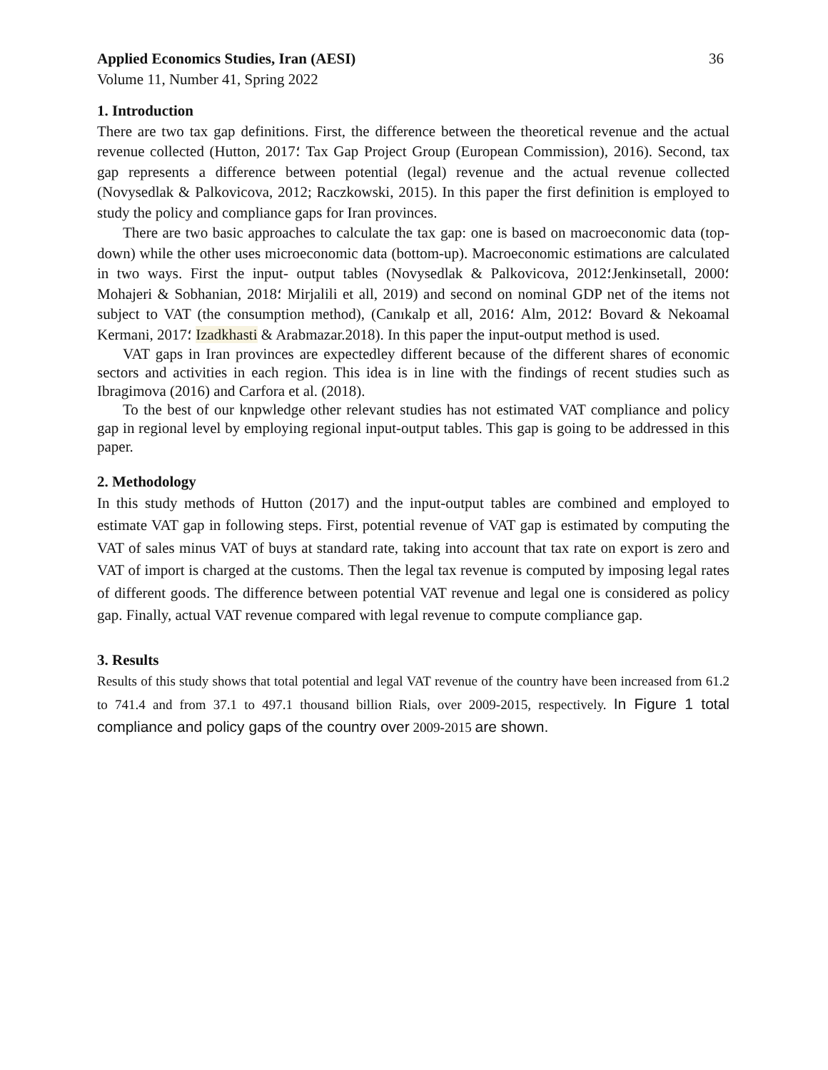Applied Economics Studies, Iran (AESI) 36
Volume 11, Number 41, Spring 2022
1. Introduction
There are two tax gap definitions. First, the difference between the theoretical revenue and the actual revenue collected (Hutton, 2017؛ Tax Gap Project Group (European Commission), 2016). Second, tax gap represents a difference between potential (legal) revenue and the actual revenue collected (Novysedlak & Palkovicova, 2012; Raczkowski, 2015). In this paper the first definition is employed to study the policy and compliance gaps for Iran provinces.
There are two basic approaches to calculate the tax gap: one is based on macroeconomic data (top- down) while the other uses microeconomic data (bottom-up). Macroeconomic estimations are calculated in two ways. First the input- output tables (Novysedlak & Palkovicova, 2012؛Jenkinsetall, 2000؛ Mohajeri & Sobhanian, 2018؛ Mirjalili et all, 2019) and second on nominal GDP net of the items not subject to VAT (the consumption method), (Canıkalp et all, 2016؛ Alm, 2012؛ Bovard & Nekoamal Kermani, 2017؛ Izadkhasti & Arabmazar.2018). In this paper the input-output method is used.
VAT gaps in Iran provinces are expectedley different because of the different shares of economic sectors and activities in each region. This idea is in line with the findings of recent studies such as Ibragimova (2016) and Carfora et al. (2018).
To the best of our knpwledge other relevant studies has not estimated VAT compliance and policy gap in regional level by employing regional input-output tables. This gap is going to be addressed in this paper.
2. Methodology
In this study methods of Hutton (2017) and the input-output tables are combined and employed to estimate VAT gap in following steps. First, potential revenue of VAT gap is estimated by computing the VAT of sales minus VAT of buys at standard rate, taking into account that tax rate on export is zero and VAT of import is charged at the customs. Then the legal tax revenue is computed by imposing legal rates of different goods. The difference between potential VAT revenue and legal one is considered as policy gap. Finally, actual VAT revenue compared with legal revenue to compute compliance gap.
3. Results
Results of this study shows that total potential and legal VAT revenue of the country have been increased from 61.2 to 741.4 and from 37.1 to 497.1 thousand billion Rials, over 2009-2015, respectively. In Figure 1 total compliance and policy gaps of the country over 2009-2015 are shown.